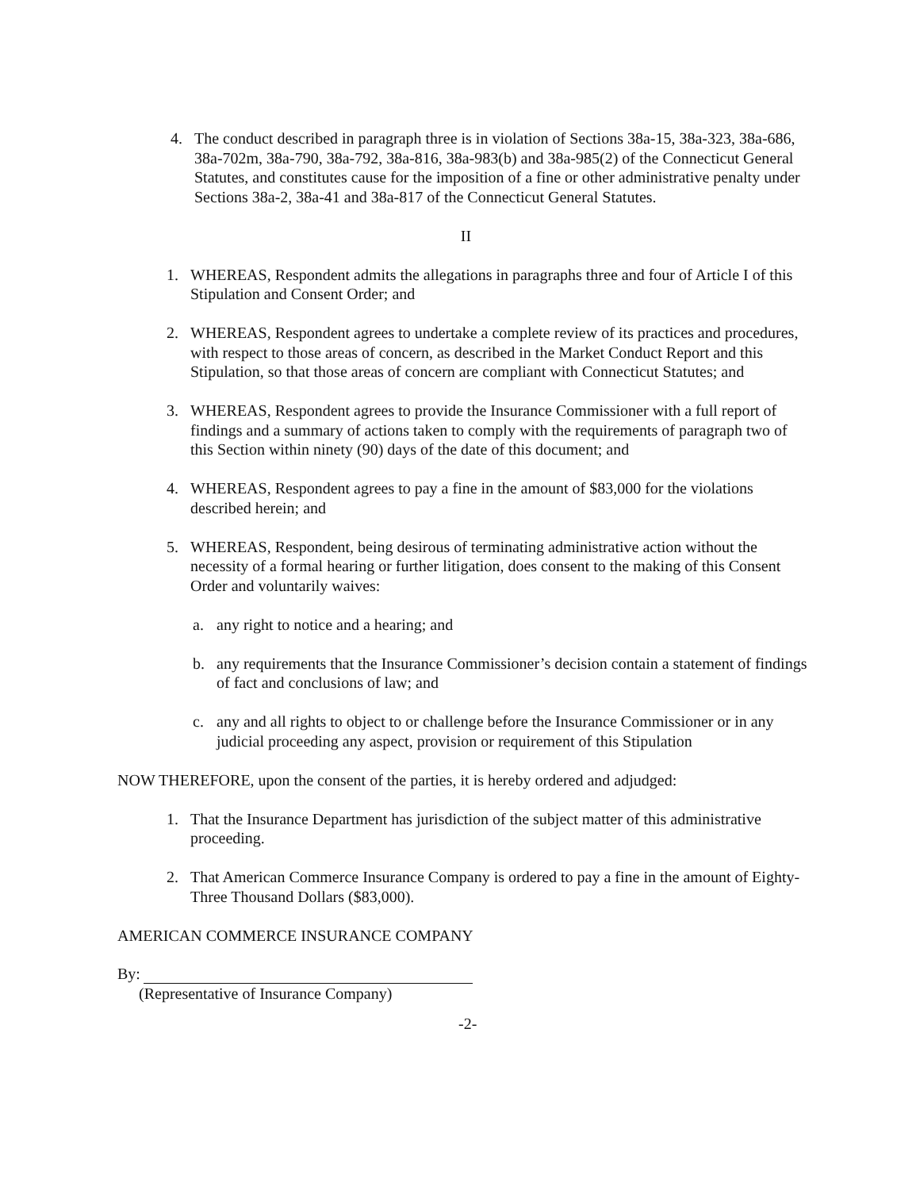4. The conduct described in paragraph three is in violation of Sections 38a-15, 38a-323, 38a-686, 38a-702m, 38a-790, 38a-792, 38a-816, 38a-983(b) and 38a-985(2) of the Connecticut General Statutes, and constitutes cause for the imposition of a fine or other administrative penalty under Sections 38a-2, 38a-41 and 38a-817 of the Connecticut General Statutes.
II
1. WHEREAS, Respondent admits the allegations in paragraphs three and four of Article I of this Stipulation and Consent Order; and
2. WHEREAS, Respondent agrees to undertake a complete review of its practices and procedures, with respect to those areas of concern, as described in the Market Conduct Report and this Stipulation, so that those areas of concern are compliant with Connecticut Statutes; and
3. WHEREAS, Respondent agrees to provide the Insurance Commissioner with a full report of findings and a summary of actions taken to comply with the requirements of paragraph two of this Section within ninety (90) days of the date of this document; and
4. WHEREAS, Respondent agrees to pay a fine in the amount of $83,000 for the violations described herein; and
5. WHEREAS, Respondent, being desirous of terminating administrative action without the necessity of a formal hearing or further litigation, does consent to the making of this Consent Order and voluntarily waives:
a. any right to notice and a hearing; and
b. any requirements that the Insurance Commissioner’s decision contain a statement of findings of fact and conclusions of law; and
c. any and all rights to object to or challenge before the Insurance Commissioner or in any judicial proceeding any aspect, provision or requirement of this Stipulation
NOW THEREFORE, upon the consent of the parties, it is hereby ordered and adjudged:
1. That the Insurance Department has jurisdiction of the subject matter of this administrative proceeding.
2. That American Commerce Insurance Company is ordered to pay a fine in the amount of Eighty-Three Thousand Dollars ($83,000).
AMERICAN COMMERCE INSURANCE COMPANY
By:
(Representative of Insurance Company)
-2-